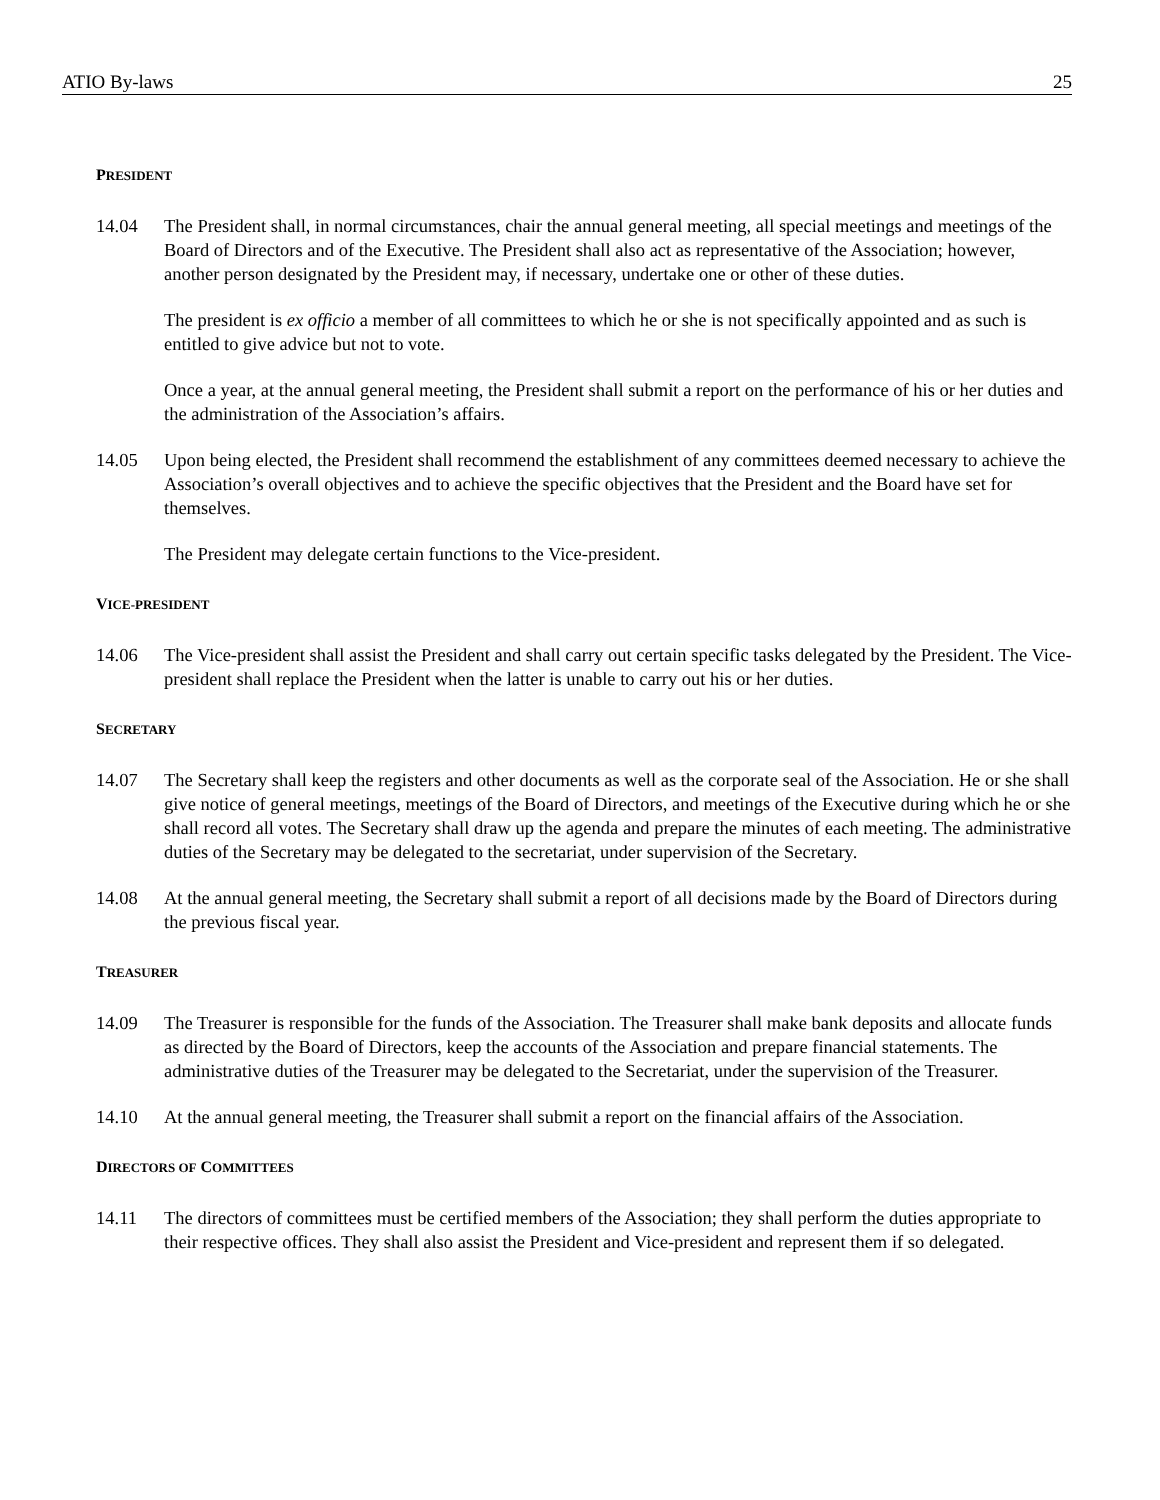ATIO By-laws 25
PRESIDENT
14.04 The President shall, in normal circumstances, chair the annual general meeting, all special meetings and meetings of the Board of Directors and of the Executive. The President shall also act as representative of the Association; however, another person designated by the President may, if necessary, undertake one or other of these duties.
The president is ex officio a member of all committees to which he or she is not specifically appointed and as such is entitled to give advice but not to vote.
Once a year, at the annual general meeting, the President shall submit a report on the performance of his or her duties and the administration of the Association’s affairs.
14.05 Upon being elected, the President shall recommend the establishment of any committees deemed necessary to achieve the Association’s overall objectives and to achieve the specific objectives that the President and the Board have set for themselves.
The President may delegate certain functions to the Vice-president.
VICE-PRESIDENT
14.06 The Vice-president shall assist the President and shall carry out certain specific tasks delegated by the President. The Vice-president shall replace the President when the latter is unable to carry out his or her duties.
SECRETARY
14.07 The Secretary shall keep the registers and other documents as well as the corporate seal of the Association. He or she shall give notice of general meetings, meetings of the Board of Directors, and meetings of the Executive during which he or she shall record all votes. The Secretary shall draw up the agenda and prepare the minutes of each meeting. The administrative duties of the Secretary may be delegated to the secretariat, under supervision of the Secretary.
14.08 At the annual general meeting, the Secretary shall submit a report of all decisions made by the Board of Directors during the previous fiscal year.
TREASURER
14.09 The Treasurer is responsible for the funds of the Association. The Treasurer shall make bank deposits and allocate funds as directed by the Board of Directors, keep the accounts of the Association and prepare financial statements. The administrative duties of the Treasurer may be delegated to the Secretariat, under the supervision of the Treasurer.
14.10 At the annual general meeting, the Treasurer shall submit a report on the financial affairs of the Association.
DIRECTORS OF COMMITTEES
14.11 The directors of committees must be certified members of the Association; they shall perform the duties appropriate to their respective offices. They shall also assist the President and Vice-president and represent them if so delegated.